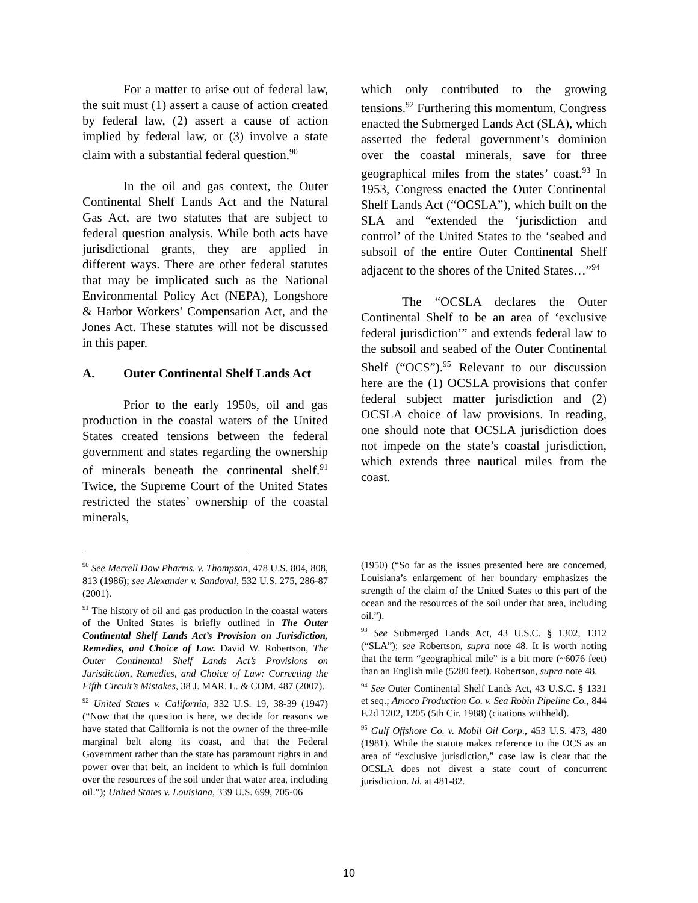For a matter to arise out of federal law, the suit must (1) assert a cause of action created by federal law, (2) assert a cause of action implied by federal law, or (3) involve a state claim with a substantial federal question.<sup>90</sup>
In the oil and gas context, the Outer Continental Shelf Lands Act and the Natural Gas Act, are two statutes that are subject to federal question analysis. While both acts have jurisdictional grants, they are applied in different ways. There are other federal statutes that may be implicated such as the National Environmental Policy Act (NEPA), Longshore & Harbor Workers’ Compensation Act, and the Jones Act. These statutes will not be discussed in this paper.
A. Outer Continental Shelf Lands Act
Prior to the early 1950s, oil and gas production in the coastal waters of the United States created tensions between the federal government and states regarding the ownership of minerals beneath the continental shelf.<sup>91</sup> Twice, the Supreme Court of the United States restricted the states’ ownership of the coastal minerals,
which only contributed to the growing tensions.<sup>92</sup> Furthering this momentum, Congress enacted the Submerged Lands Act (SLA), which asserted the federal government’s dominion over the coastal minerals, save for three geographical miles from the states’ coast.<sup>93</sup> In 1953, Congress enacted the Outer Continental Shelf Lands Act (“OCSLA”), which built on the SLA and “extended the ‘jurisdiction and control’ of the United States to the ‘seabed and subsoil of the entire Outer Continental Shelf adjacent to the shores of the United States…”<sup>94</sup>
The “OCSLA declares the Outer Continental Shelf to be an area of ‘exclusive federal jurisdiction’” and extends federal law to the subsoil and seabed of the Outer Continental Shelf (“OCS”).<sup>95</sup> Relevant to our discussion here are the (1) OCSLA provisions that confer federal subject matter jurisdiction and (2) OCSLA choice of law provisions. In reading, one should note that OCSLA jurisdiction does not impede on the state’s coastal jurisdiction, which extends three nautical miles from the coast.
<sup>90</sup> See Merrell Dow Pharms. v. Thompson, 478 U.S. 804, 808, 813 (1986); see Alexander v. Sandoval, 532 U.S. 275, 286-87 (2001).
<sup>91</sup> The history of oil and gas production in the coastal waters of the United States is briefly outlined in The Outer Continental Shelf Lands Act’s Provision on Jurisdiction, Remedies, and Choice of Law. David W. Robertson, The Outer Continental Shelf Lands Act’s Provisions on Jurisdiction, Remedies, and Choice of Law: Correcting the Fifth Circuit’s Mistakes, 38 J. MAR. L. & COM. 487 (2007).
<sup>92</sup> United States v. California, 332 U.S. 19, 38-39 (1947) (“Now that the question is here, we decide for reasons we have stated that California is not the owner of the three-mile marginal belt along its coast, and that the Federal Government rather than the state has paramount rights in and power over that belt, an incident to which is full dominion over the resources of the soil under that water area, including oil.”); United States v. Louisiana, 339 U.S. 699, 705-06
(1950) (“So far as the issues presented here are concerned, Louisiana’s enlargement of her boundary emphasizes the strength of the claim of the United States to this part of the ocean and the resources of the soil under that area, including oil.”).
<sup>93</sup> See Submerged Lands Act, 43 U.S.C. § 1302, 1312 (“SLA”); see Robertson, supra note 48. It is worth noting that the term “geographical mile” is a bit more (~6076 feet) than an English mile (5280 feet). Robertson, supra note 48.
<sup>94</sup> See Outer Continental Shelf Lands Act, 43 U.S.C. § 1331 et seq.; Amoco Production Co. v. Sea Robin Pipeline Co., 844 F.2d 1202, 1205 (5th Cir. 1988) (citations withheld).
<sup>95</sup> Gulf Offshore Co. v. Mobil Oil Corp., 453 U.S. 473, 480 (1981). While the statute makes reference to the OCS as an area of “exclusive jurisdiction,” case law is clear that the OCSLA does not divest a state court of concurrent jurisdiction. Id. at 481-82.
10